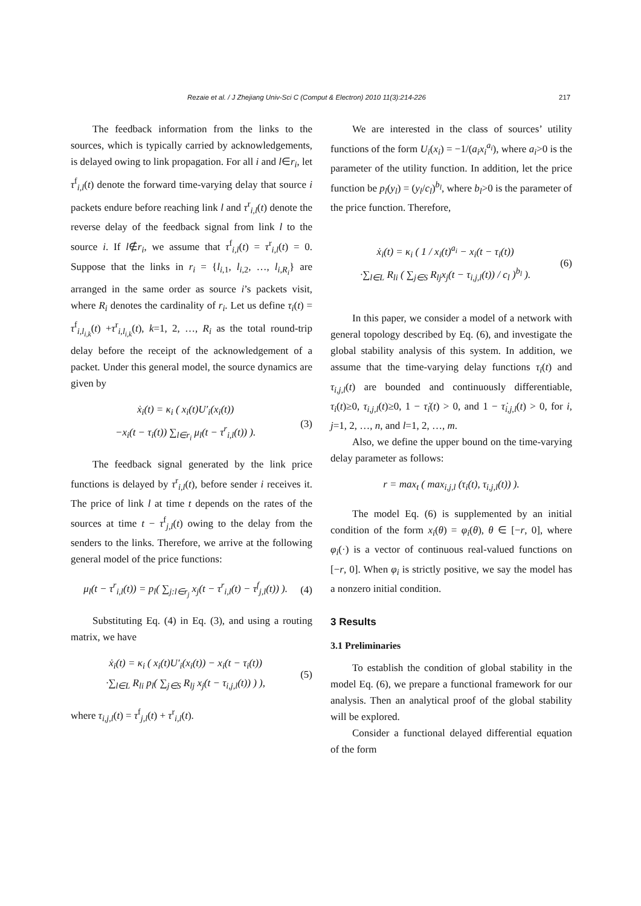Rezaie et al. / J Zhejiang Univ-Sci C (Comput & Electron) 2010 11(3):214-226 217
The feedback information from the links to the sources, which is typically carried by acknowledgements, is delayed owing to link propagation. For all i and l∈r<sub>i</sub>, let τ<sup>f</sup><sub>i,l</sub>(t) denote the forward time-varying delay that source i packets endure before reaching link l and τ<sup>r</sup><sub>i,l</sub>(t) denote the reverse delay of the feedback signal from link l to the source i. If l∉r<sub>i</sub>, we assume that τ<sup>f</sup><sub>i,l</sub>(t) = τ<sup>r</sup><sub>i,l</sub>(t) = 0. Suppose that the links in r<sub>i</sub> = {l<sub>i,1</sub>, l<sub>i,2</sub>, …, l<sub>i,R<sub>i</sub></sub>} are arranged in the same order as source i’s packets visit, where R<sub>i</sub> denotes the cardinality of r<sub>i</sub>. Let us define τ<sub>i</sub>(t) = τ<sup>f</sup><sub>i,l<sub>i,k</sub></sub>(t) +τ<sup>r</sup><sub>i,l<sub>i,k</sub></sub>(t), k=1, 2, …, R<sub>i</sub> as the total round-trip delay before the receipt of the acknowledgement of a packet. Under this general model, the source dynamics are given by
ẋ<sub>i</sub>(t) = κ<sub>i</sub> ( x<sub>i</sub>(t)U′<sub>i</sub>(x<sub>i</sub>(t))
−x<sub>i</sub>(t − τ<sub>i</sub>(t)) ∑<sub>l∈r<sub>i</sub></sub> μ<sub>l</sub>(t − τ<sup>r</sup><sub>i,l</sub>(t)) ).
(3)
The feedback signal generated by the link price functions is delayed by τ<sup>r</sup><sub>i,l</sub>(t), before sender i receives it. The price of link l at time t depends on the rates of the sources at time t − τ<sup>f</sup><sub>j,l</sub>(t) owing to the delay from the senders to the links. Therefore, we arrive at the following general model of the price functions:
μ<sub>l</sub>(t − τ<sup>r</sup><sub>i,l</sub>(t)) = p<sub>l</sub>( ∑<sub>j:l∈r<sub>j</sub></sub> x<sub>j</sub>(t − τ<sup>r</sup><sub>i,l</sub>(t) − τ<sup>f</sup><sub>j,l</sub>(t)) ).
(4)
Substituting Eq. (4) in Eq. (3), and using a routing matrix, we have
ẋ<sub>i</sub>(t) = κ<sub>i</sub> ( x<sub>i</sub>(t)U′<sub>i</sub>(x<sub>i</sub>(t)) − x<sub>i</sub>(t − τ<sub>i</sub>(t))
·∑<sub>l∈L</sub> R<sub>li</sub> p<sub>l</sub>( ∑<sub>j∈S</sub> R<sub>lj</sub> x<sub>j</sub>(t − τ<sub>i,j,l</sub>(t)) ) ),
(5)
where τ<sub>i,j,l</sub>(t) = τ<sup>f</sup><sub>j,l</sub>(t) + τ<sup>r</sup><sub>i,l</sub>(t).
We are interested in the class of sources’ utility functions of the form U<sub>i</sub>(x<sub>i</sub>) = −1/(a<sub>i</sub>x<sub>i</sub><sup>a<sub>i</sub></sup>), where a<sub>i</sub>>0 is the parameter of the utility function. In addition, let the price function be p<sub>l</sub>(y<sub>l</sub>) = (y<sub>l</sub>/c<sub>l</sub>)<sup>b<sub>l</sub></sup>, where b<sub>l</sub>>0 is the parameter of the price function. Therefore,
ẋ<sub>i</sub>(t) = κ<sub>i</sub> ( 1 / x<sub>i</sub>(t)<sup>a<sub>i</sub></sup> − x<sub>i</sub>(t − τ<sub>i</sub>(t))
·∑<sub>l∈L</sub> R<sub>li</sub> ( ∑<sub>j∈S</sub> R<sub>lj</sub>x<sub>j</sub>(t − τ<sub>i,j,l</sub>(t)) / c<sub>l</sub> )<sup>b<sub>l</sub></sup> ).
(6)
In this paper, we consider a model of a network with general topology described by Eq. (6), and investigate the global stability analysis of this system. In addition, we assume that the time-varying delay functions τ<sub>i</sub>(t) and τ<sub>i,j,l</sub>(t) are bounded and continuously differentiable, τ<sub>i</sub>(t)≥0, τ<sub>i,j,l</sub>(t)≥0, 1 − τ̇<sub>i</sub>(t) > 0, and 1 − τ̇<sub>i,j,l</sub>(t) > 0, for i, j=1, 2, …, n, and l=1, 2, …, m.
Also, we define the upper bound on the time-varying delay parameter as follows:
r = max<sub>t</sub> ( max<sub>i,j,l</sub> (τ<sub>i</sub>(t), τ<sub>i,j,l</sub>(t)) ).
The model Eq. (6) is supplemented by an initial condition of the form x<sub>i</sub>(θ) = φ<sub>i</sub>(θ), θ ∈ [−r, 0], where φ<sub>i</sub>(·) is a vector of continuous real-valued functions on [−r, 0]. When φ<sub>i</sub> is strictly positive, we say the model has a nonzero initial condition.
3 Results
3.1 Preliminaries
To establish the condition of global stability in the model Eq. (6), we prepare a functional framework for our analysis. Then an analytical proof of the global stability will be explored.
Consider a functional delayed differential equation of the form